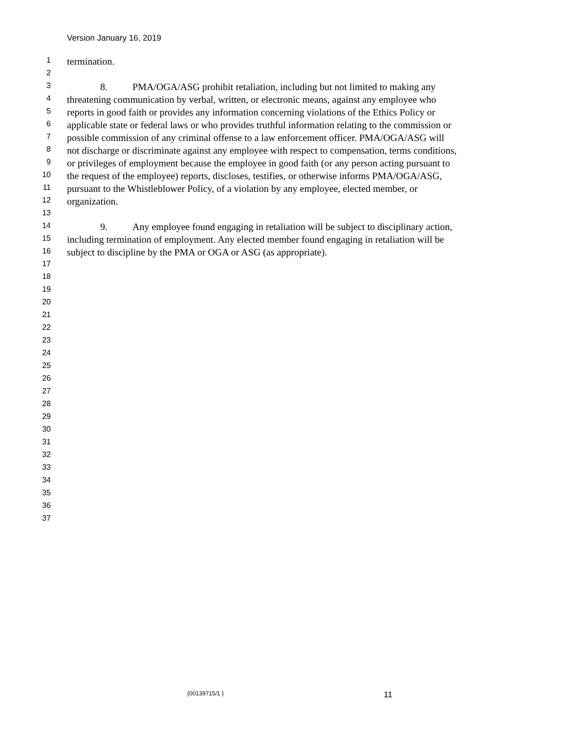Version January 16, 2019
1 termination.
2
3 8. PMA/OGA/ASG prohibit retaliation, including but not limited to making any
4 threatening communication by verbal, written, or electronic means, against any employee who
5 reports in good faith or provides any information concerning violations of the Ethics Policy or
6 applicable state or federal laws or who provides truthful information relating to the commission or
7 possible commission of any criminal offense to a law enforcement officer. PMA/OGA/ASG will
8 not discharge or discriminate against any employee with respect to compensation, terms conditions,
9 or privileges of employment because the employee in good faith (or any person acting pursuant to
10 the request of the employee) reports, discloses, testifies, or otherwise informs PMA/OGA/ASG,
11 pursuant to the Whistleblower Policy, of a violation by any employee, elected member, or
12 organization.
13
14 9. Any employee found engaging in retaliation will be subject to disciplinary action,
15 including termination of employment. Any elected member found engaging in retaliation will be
16 subject to discipline by the PMA or OGA or ASG (as appropriate).
17
18
19
20
21
22
23
24
25
26
27
28
29
30
31
32
33
34
35
36
37
{00139715/1 } 11